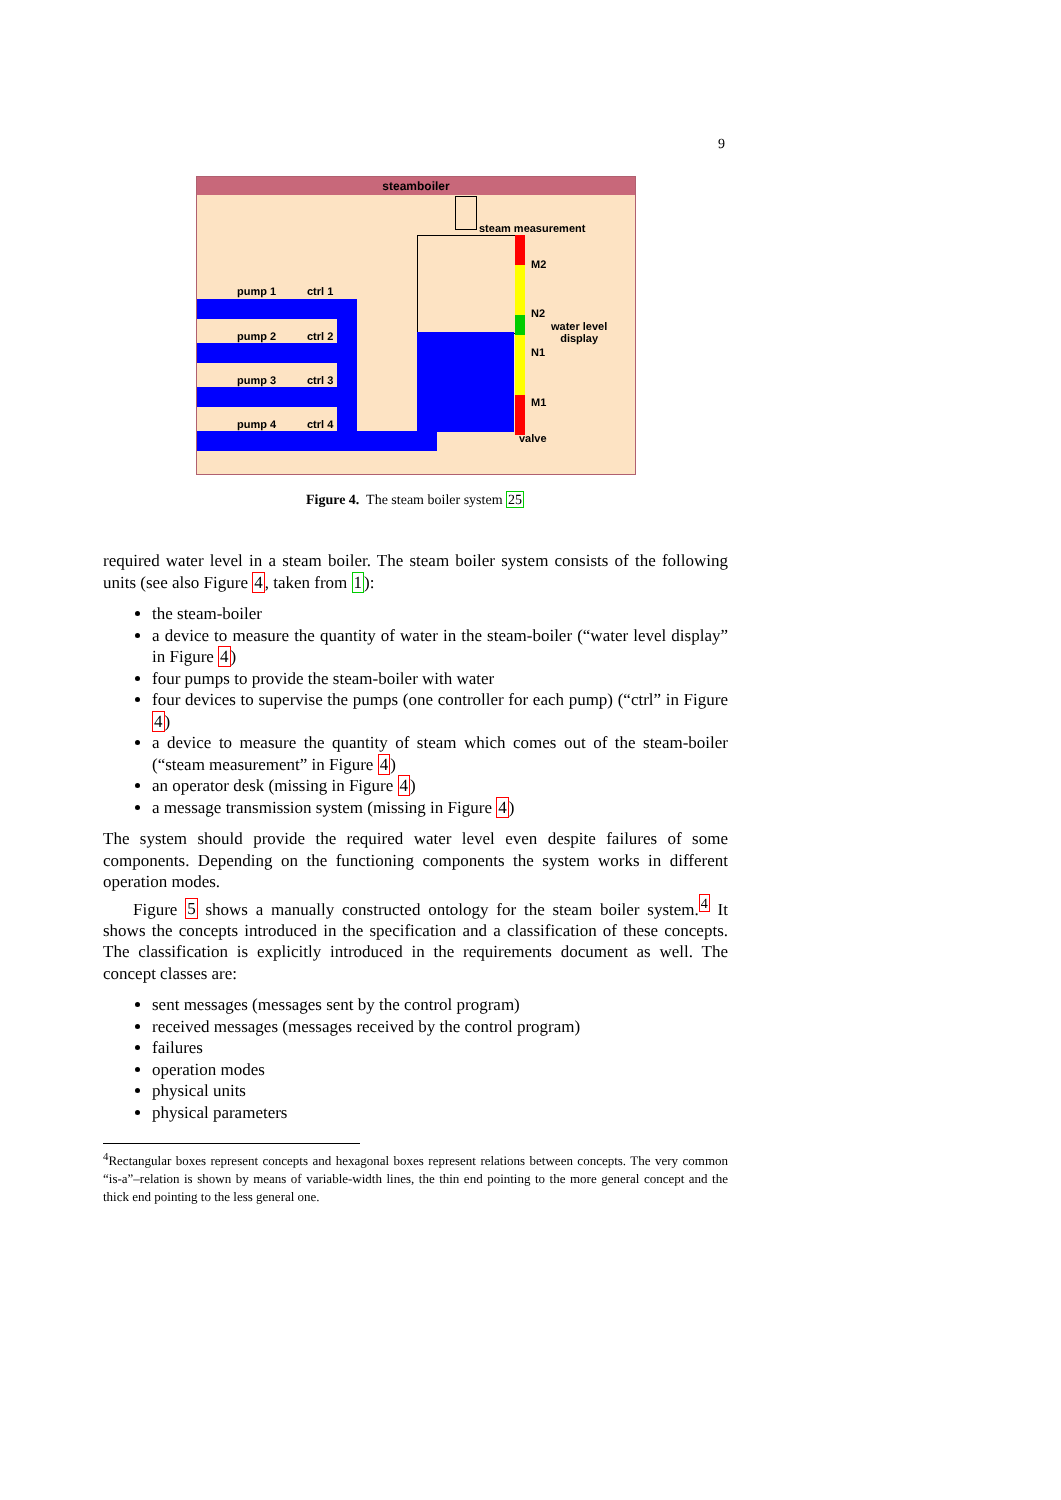9
steamboiler
pump 1 ctrl 1
pump 2 ctrl 2
pump 3 ctrl 3
pump 4 ctrl 4
steam measurement
M2
N2
water level
display
N1
M1
valve
Figure 4. The steam boiler system 25
required water level in a steam boiler. The steam boiler system consists of the following units (see also Figure 4, taken from 1):
the steam-boiler
a device to measure the quantity of water in the steam-boiler (“water level display” in Figure 4)
four pumps to provide the steam-boiler with water
four devices to supervise the pumps (one controller for each pump) (“ctrl” in Figure 4)
a device to measure the quantity of steam which comes out of the steam-boiler (“steam measurement” in Figure 4)
an operator desk (missing in Figure 4)
a message transmission system (missing in Figure 4)
The system should provide the required water level even despite failures of some components. Depending on the functioning components the system works in different operation modes.
Figure 5 shows a manually constructed ontology for the steam boiler system.<sup>4</sup> It shows the concepts introduced in the specification and a classification of these concepts. The classification is explicitly introduced in the requirements document as well. The concept classes are:
sent messages (messages sent by the control program)
received messages (messages received by the control program)
failures
operation modes
physical units
physical parameters
<sup>4</sup> Rectangular boxes represent concepts and hexagonal boxes represent relations between concepts. The very common “is-a”–relation is shown by means of variable-width lines, the thin end pointing to the more general concept and the thick end pointing to the less general one.